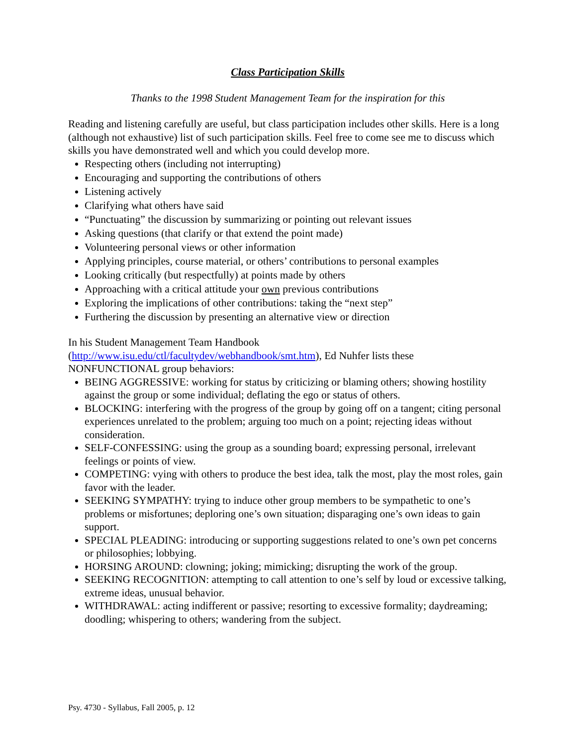Class Participation Skills
Thanks to the 1998 Student Management Team for the inspiration for this
Reading and listening carefully are useful, but class participation includes other skills. Here is a long (although not exhaustive) list of such participation skills. Feel free to come see me to discuss which skills you have demonstrated well and which you could develop more.
Respecting others (including not interrupting)
Encouraging and supporting the contributions of others
Listening actively
Clarifying what others have said
“Punctuating” the discussion by summarizing or pointing out relevant issues
Asking questions (that clarify or that extend the point made)
Volunteering personal views or other information
Applying principles, course material, or others’ contributions to personal examples
Looking critically (but respectfully) at points made by others
Approaching with a critical attitude your own previous contributions
Exploring the implications of other contributions: taking the “next step”
Furthering the discussion by presenting an alternative view or direction
In his Student Management Team Handbook (http://www.isu.edu/ctl/facultydev/webhandbook/smt.htm), Ed Nuhfer lists these NONFUNCTIONAL group behaviors:
BEING AGGRESSIVE: working for status by criticizing or blaming others; showing hostility against the group or some individual; deflating the ego or status of others.
BLOCKING: interfering with the progress of the group by going off on a tangent; citing personal experiences unrelated to the problem; arguing too much on a point; rejecting ideas without consideration.
SELF-CONFESSING: using the group as a sounding board; expressing personal, irrelevant feelings or points of view.
COMPETING: vying with others to produce the best idea, talk the most, play the most roles, gain favor with the leader.
SEEKING SYMPATHY: trying to induce other group members to be sympathetic to one’s problems or misfortunes; deploring one’s own situation; disparaging one’s own ideas to gain support.
SPECIAL PLEADING: introducing or supporting suggestions related to one’s own pet concerns or philosophies; lobbying.
HORSING AROUND: clowning; joking; mimicking; disrupting the work of the group.
SEEKING RECOGNITION: attempting to call attention to one’s self by loud or excessive talking, extreme ideas, unusual behavior.
WITHDRAWAL: acting indifferent or passive; resorting to excessive formality; daydreaming; doodling; whispering to others; wandering from the subject.
Psy. 4730 - Syllabus, Fall 2005, p. 12